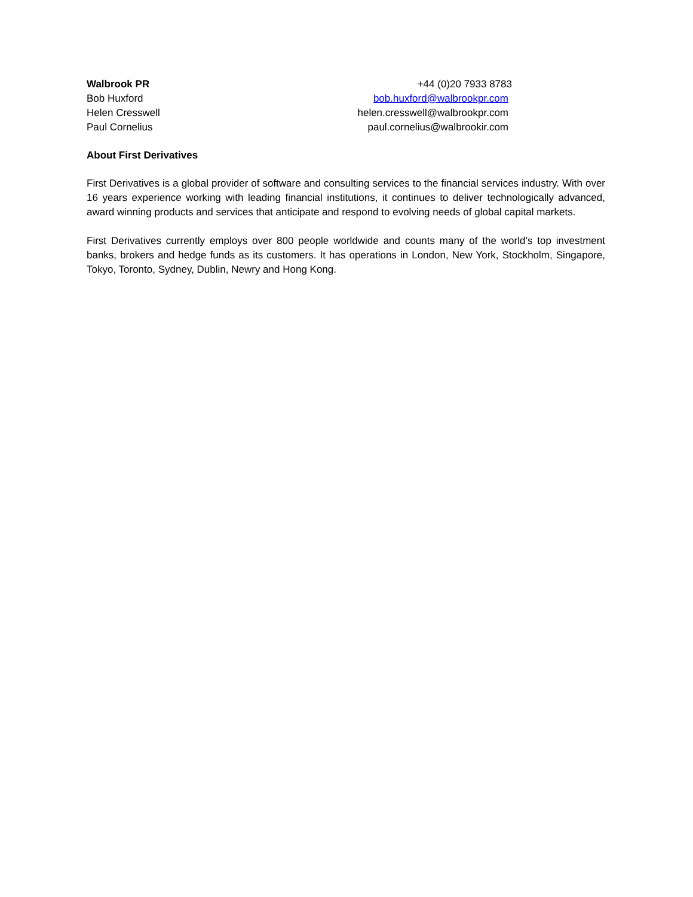Walbrook PR +44 (0)20 7933 8783
Bob Huxford bob.huxford@walbrookpr.com
Helen Cresswell helen.cresswell@walbrookpr.com
Paul Cornelius paul.cornelius@walbrookir.com
About First Derivatives
First Derivatives is a global provider of software and consulting services to the financial services industry. With over 16 years experience working with leading financial institutions, it continues to deliver technologically advanced, award winning products and services that anticipate and respond to evolving needs of global capital markets.
First Derivatives currently employs over 800 people worldwide and counts many of the world’s top investment banks, brokers and hedge funds as its customers. It has operations in London, New York, Stockholm, Singapore, Tokyo, Toronto, Sydney, Dublin, Newry and Hong Kong.